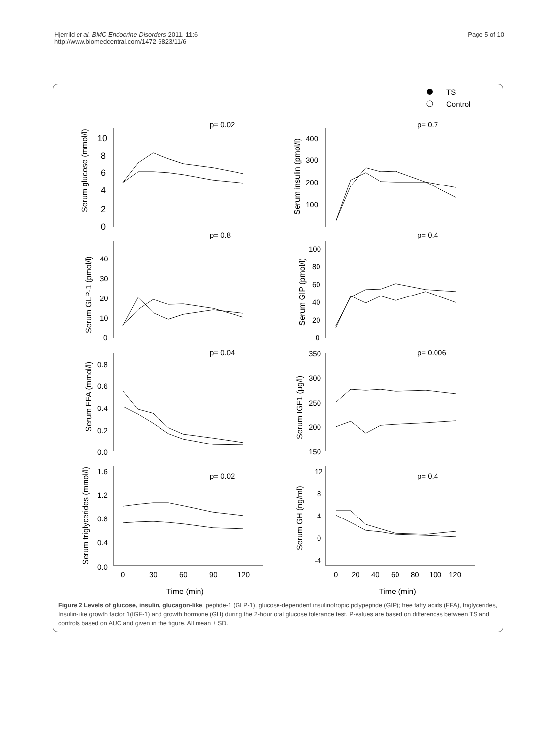Hjerrild et al. BMC Endocrine Disorders 2011, 11:6
http://www.biomedcentral.com/1472-6823/11/6
Page 5 of 10
TS
Control
p= 0.02
p= 0.7
p= 0.8
p= 0.4
p= 0.04
p= 0.006
p= 0.02
p= 0.4
10
8
6
4
2
0
400
300
200
100
40
30
20
10
0
100
80
60
40
20
0
0.8
0.6
0.4
0.2
0.0
350
300
250
200
150
1.6
1.2
0.8
0.4
0.0
12
8
4
0
-4
0
30
60
90
120
0
20
40
60
80
100
120
Time (min)
Time (min)
Serum glucose (mmol/l)
Serum insulin (pmol/l)
Serum GLP-1 (pmol/l)
Serum GIP (pmol/l)
Serum FFA (mmol/l)
Serum IGF1 (μg/l)
Serum triglycerides (mmol/l)
Serum GH (ng/ml)
Figure 2 Levels of glucose, insulin, glucagon-like. peptide-1 (GLP-1), glucose-dependent insulinotropic polypeptide (GIP); free fatty acids (FFA), triglycerides, Insulin-like growth factor 1(IGF-1) and growth hormone (GH) during the 2-hour oral glucose tolerance test. P-values are based on differences between TS and controls based on AUC and given in the figure. All mean ± SD.